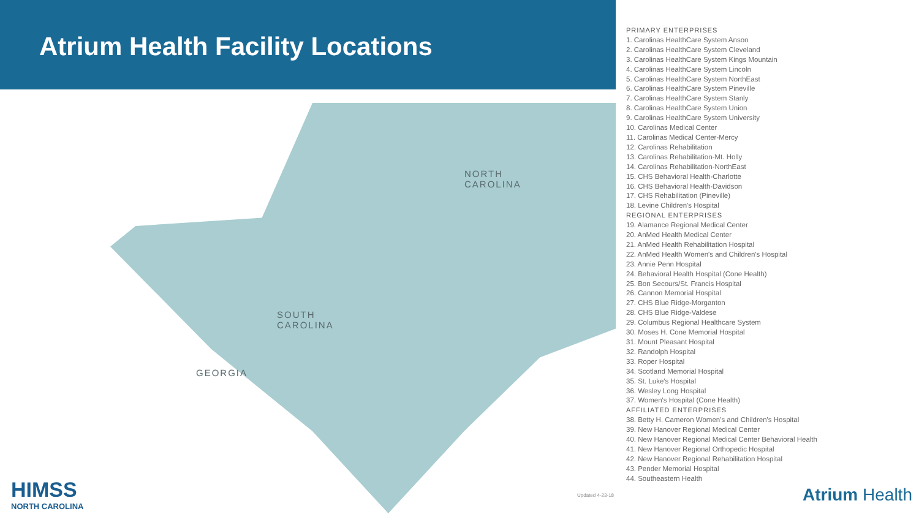Atrium Health Facility Locations
NORTH
CAROLINA
SOUTH
CAROLINA
GEORGIA
Updated 4-23-18
PRIMARY ENTERPRISES
1. Carolinas HealthCare System Anson
2. Carolinas HealthCare System Cleveland
3. Carolinas HealthCare System Kings Mountain
4. Carolinas HealthCare System Lincoln
5. Carolinas HealthCare System NorthEast
6. Carolinas HealthCare System Pineville
7. Carolinas HealthCare System Stanly
8. Carolinas HealthCare System Union
9. Carolinas HealthCare System University
10. Carolinas Medical Center
11. Carolinas Medical Center-Mercy
12. Carolinas Rehabilitation
13. Carolinas Rehabilitation-Mt. Holly
14. Carolinas Rehabilitation-NorthEast
15. CHS Behavioral Health-Charlotte
16. CHS Behavioral Health-Davidson
17. CHS Rehabilitation (Pineville)
18. Levine Children's Hospital
REGIONAL ENTERPRISES
19. Alamance Regional Medical Center
20. AnMed Health Medical Center
21. AnMed Health Rehabilitation Hospital
22. AnMed Health Women's and Children's Hospital
23. Annie Penn Hospital
24. Behavioral Health Hospital (Cone Health)
25. Bon Secours/St. Francis Hospital
26. Cannon Memorial Hospital
27. CHS Blue Ridge-Morganton
28. CHS Blue Ridge-Valdese
29. Columbus Regional Healthcare System
30. Moses H. Cone Memorial Hospital
31. Mount Pleasant Hospital
32. Randolph Hospital
33. Roper Hospital
34. Scotland Memorial Hospital
35. St. Luke's Hospital
36. Wesley Long Hospital
37. Women's Hospital (Cone Health)
AFFILIATED ENTERPRISES
38. Betty H. Cameron Women's and Children's Hospital
39. New Hanover Regional Medical Center
40. New Hanover Regional Medical Center Behavioral Health
41. New Hanover Regional Orthopedic Hospital
42. New Hanover Regional Rehabilitation Hospital
43. Pender Memorial Hospital
44. Southeastern Health
HIMSS
NORTH CAROLINA
Atrium Health